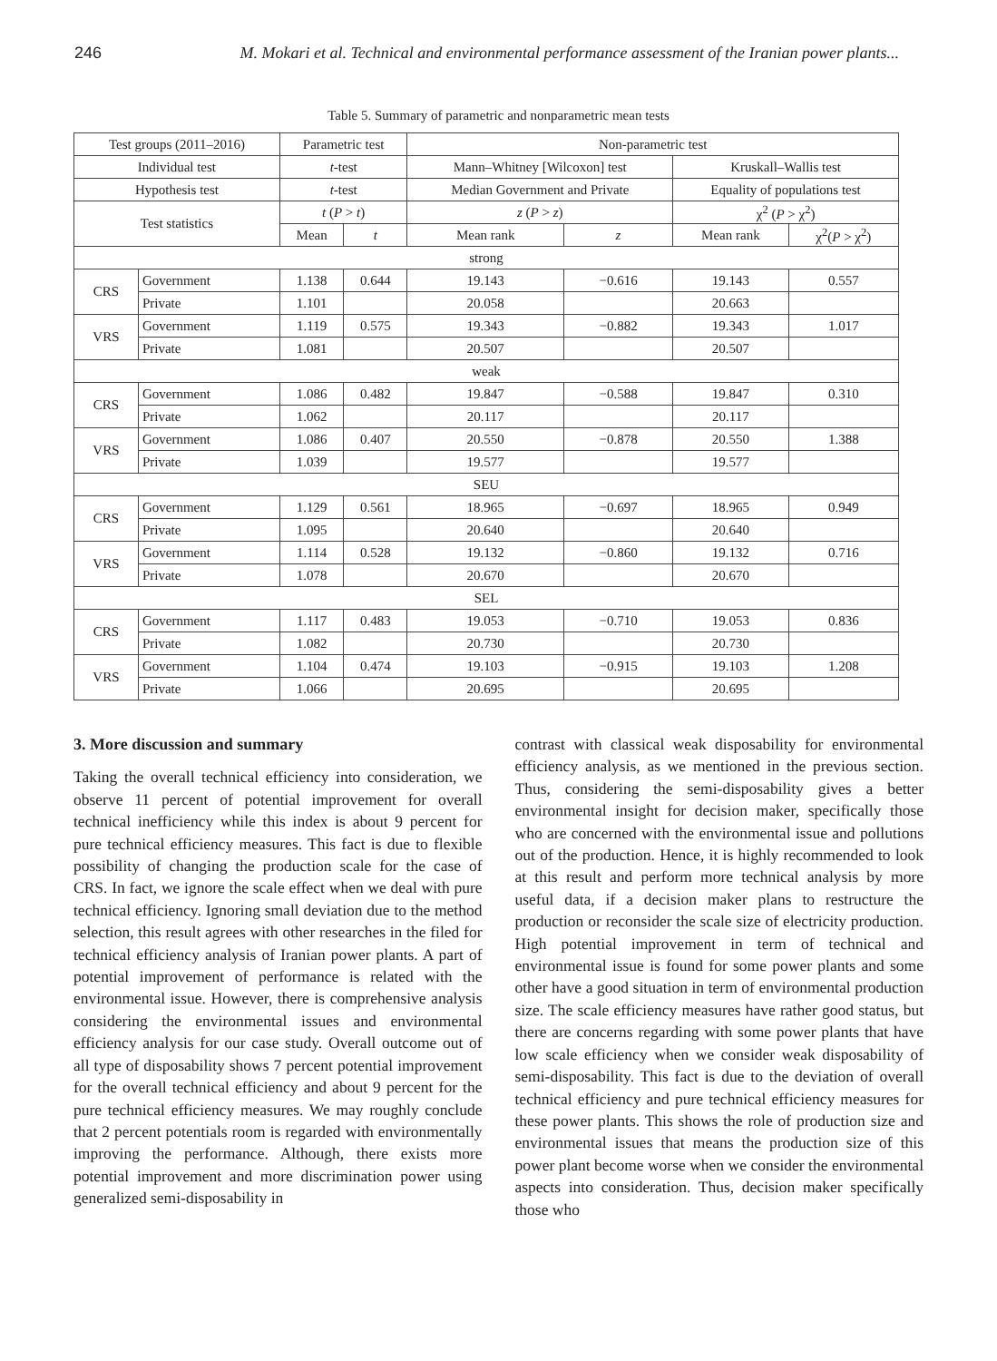246 M. Mokari et al. Technical and environmental performance assessment of the Iranian power plants...
Table 5. Summary of parametric and nonparametric mean tests
| Test groups (2011–2016) | | Parametric test | | Non-parametric test | | | |
| --- | --- | --- | --- | --- | --- | --- | --- |
| Individual test | | t -test | | Mann–Whitney [Wilcoxon] test | | Kruskall–Wallis test | |
| Hypothesis test | | t -test | | Median Government and Private | | Equality of populations test | |
| Test statistics | | t ( P > t ) | | z ( P > z ) | | χ<sup>2</sup> ( P > χ<sup>2</sup>) | |
| | | Mean | t | Mean rank | z | Mean rank | χ<sup>2</sup>( P > χ<sup>2</sup>) |
| strong | | | | | | | |
| CRS | Government | 1.138 | 0.644 | 19.143 | −0.616 | 19.143 | 0.557 |
| | Private | 1.101 | | 20.058 | | 20.663 | |
| VRS | Government | 1.119 | 0.575 | 19.343 | −0.882 | 19.343 | 1.017 |
| | Private | 1.081 | | 20.507 | | 20.507 | |
| weak | | | | | | | |
| CRS | Government | 1.086 | 0.482 | 19.847 | −0.588 | 19.847 | 0.310 |
| | Private | 1.062 | | 20.117 | | 20.117 | |
| VRS | Government | 1.086 | 0.407 | 20.550 | −0.878 | 20.550 | 1.388 |
| | Private | 1.039 | | 19.577 | | 19.577 | |
| SEU | | | | | | | |
| CRS | Government | 1.129 | 0.561 | 18.965 | −0.697 | 18.965 | 0.949 |
| | Private | 1.095 | | 20.640 | | 20.640 | |
| VRS | Government | 1.114 | 0.528 | 19.132 | −0.860 | 19.132 | 0.716 |
| | Private | 1.078 | | 20.670 | | 20.670 | |
| SEL | | | | | | | |
| CRS | Government | 1.117 | 0.483 | 19.053 | −0.710 | 19.053 | 0.836 |
| | Private | 1.082 | | 20.730 | | 20.730 | |
| VRS | Government | 1.104 | 0.474 | 19.103 | −0.915 | 19.103 | 1.208 |
| | Private | 1.066 | | 20.695 | | 20.695 | |
3. More discussion and summary
Taking the overall technical efficiency into consideration, we observe 11 percent of potential improvement for overall technical inefficiency while this index is about 9 percent for pure technical efficiency measures. This fact is due to flexible possibility of changing the production scale for the case of CRS. In fact, we ignore the scale effect when we deal with pure technical efficiency. Ignoring small deviation due to the method selection, this result agrees with other researches in the filed for technical efficiency analysis of Iranian power plants. A part of potential improvement of performance is related with the environmental issue. However, there is comprehensive analysis considering the environmental issues and environmental efficiency analysis for our case study. Overall outcome out of all type of disposability shows 7 percent potential improvement for the overall technical efficiency and about 9 percent for the pure technical efficiency measures. We may roughly conclude that 2 percent potentials room is regarded with environmentally improving the performance. Although, there exists more potential improvement and more discrimination power using generalized semi-disposability in
contrast with classical weak disposability for environmental efficiency analysis, as we mentioned in the previous section. Thus, considering the semi-disposability gives a better environmental insight for decision maker, specifically those who are concerned with the environmental issue and pollutions out of the production. Hence, it is highly recommended to look at this result and perform more technical analysis by more useful data, if a decision maker plans to restructure the production or reconsider the scale size of electricity production. High potential improvement in term of technical and environmental issue is found for some power plants and some other have a good situation in term of environmental production size. The scale efficiency measures have rather good status, but there are concerns regarding with some power plants that have low scale efficiency when we consider weak disposability of semi-disposability. This fact is due to the deviation of overall technical efficiency and pure technical efficiency measures for these power plants. This shows the role of production size and environmental issues that means the production size of this power plant become worse when we consider the environmental aspects into consideration. Thus, decision maker specifically those who